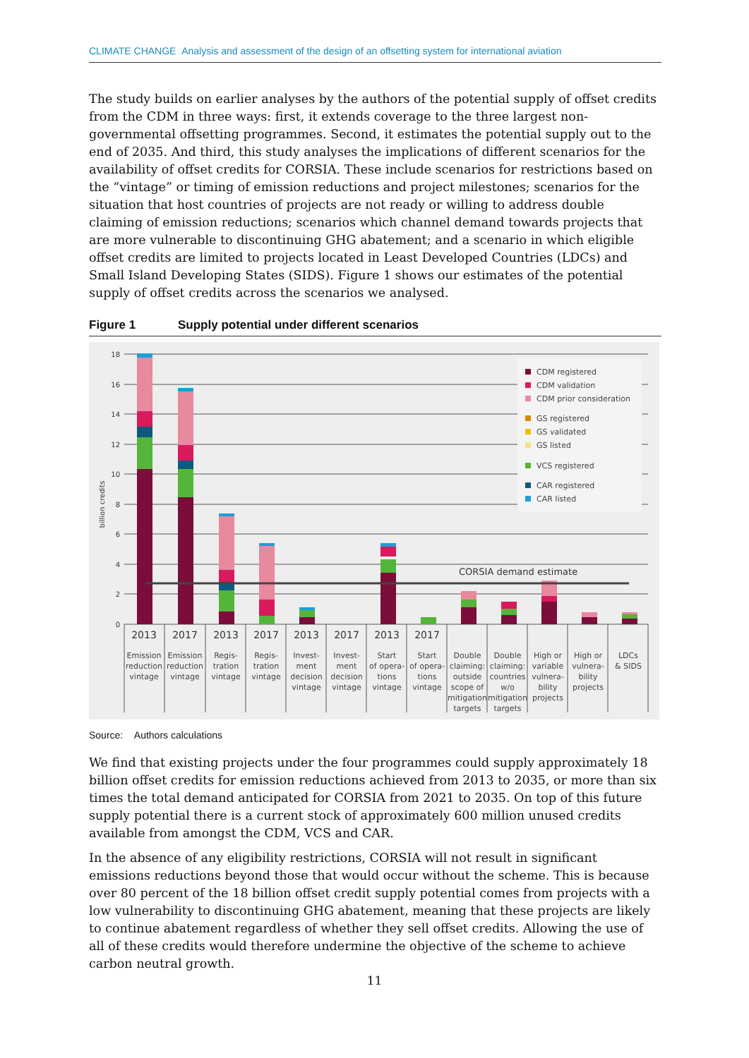CLIMATE CHANGE Analysis and assessment of the design of an offsetting system for international aviation
The study builds on earlier analyses by the authors of the potential supply of offset credits from the CDM in three ways: first, it extends coverage to the three largest non-governmental offsetting programmes. Second, it estimates the potential supply out to the end of 2035. And third, this study analyses the implications of different scenarios for the availability of offset credits for CORSIA. These include scenarios for restrictions based on the “vintage” or timing of emission reductions and project milestones; scenarios for the situation that host countries of projects are not ready or willing to address double claiming of emission reductions; scenarios which channel demand towards projects that are more vulnerable to discontinuing GHG abatement; and a scenario in which eligible offset credits are limited to projects located in Least Developed Countries (LDCs) and Small Island Developing States (SIDS). Figure 1 shows our estimates of the potential supply of offset credits across the scenarios we analysed.
Figure 1 Supply potential under different scenarios
0
2
4
6
8
10
12
14
16
18
billion credits
CDM registered
CDM validation
CDM prior consideration
GS registered
GS validated
GS listed
VCS registered
CAR registered
CAR listed
CORSIA demand estimate
2013
2017
2013
2017
2013
2017
2013
2017
Emission
reduction
vintage
Emission
reduction
vintage
Regis-
tration
vintage
Regis-
tration
vintage
Invest-
ment
decision
vintage
Invest-
ment
decision
vintage
Start
of opera-
tions
vintage
Start
of opera-
tions
vintage
Double
claiming:
outside
scope of
mitigation
targets
Double
claiming:
countries
w/o
mitigation
targets
High or
variable
vulnera-
bility
projects
High or
vulnera-
bility
projects
LDCs
& SIDS
Source: Authors calculations
We find that existing projects under the four programmes could supply approximately 18 billion offset credits for emission reductions achieved from 2013 to 2035, or more than six times the total demand anticipated for CORSIA from 2021 to 2035. On top of this future supply potential there is a current stock of approximately 600 million unused credits available from amongst the CDM, VCS and CAR.
In the absence of any eligibility restrictions, CORSIA will not result in significant emissions reductions beyond those that would occur without the scheme. This is because over 80 percent of the 18 billion offset credit supply potential comes from projects with a low vulnerability to discontinuing GHG abatement, meaning that these projects are likely to continue abatement regardless of whether they sell offset credits. Allowing the use of all of these credits would therefore undermine the objective of the scheme to achieve carbon neutral growth.
11